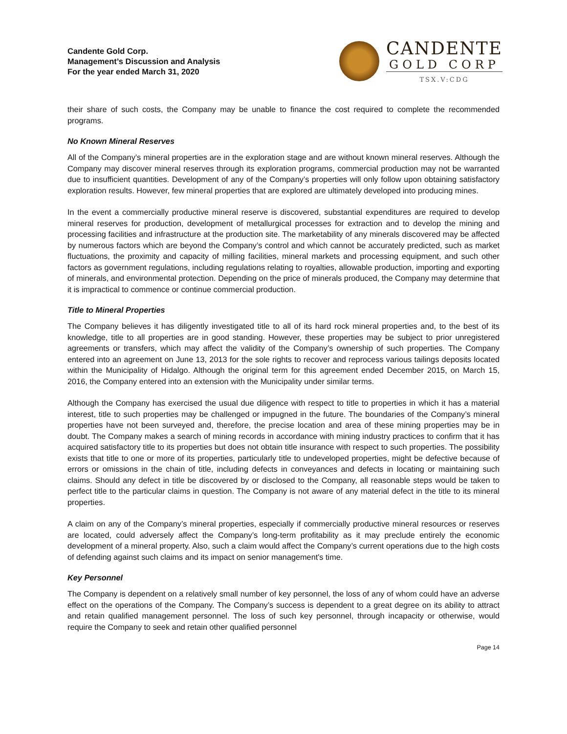Candente Gold Corp.
Management’s Discussion and Analysis
For the year ended March 31, 2020
CANDENTE
GOLD CORP
TSX.V:CDG
their share of such costs, the Company may be unable to finance the cost required to complete the recommended programs.
No Known Mineral Reserves
All of the Company’s mineral properties are in the exploration stage and are without known mineral reserves. Although the Company may discover mineral reserves through its exploration programs, commercial production may not be warranted due to insufficient quantities. Development of any of the Company’s properties will only follow upon obtaining satisfactory exploration results. However, few mineral properties that are explored are ultimately developed into producing mines.
In the event a commercially productive mineral reserve is discovered, substantial expenditures are required to develop mineral reserves for production, development of metallurgical processes for extraction and to develop the mining and processing facilities and infrastructure at the production site. The marketability of any minerals discovered may be affected by numerous factors which are beyond the Company’s control and which cannot be accurately predicted, such as market fluctuations, the proximity and capacity of milling facilities, mineral markets and processing equipment, and such other factors as government regulations, including regulations relating to royalties, allowable production, importing and exporting of minerals, and environmental protection. Depending on the price of minerals produced, the Company may determine that it is impractical to commence or continue commercial production.
Title to Mineral Properties
The Company believes it has diligently investigated title to all of its hard rock mineral properties and, to the best of its knowledge, title to all properties are in good standing. However, these properties may be subject to prior unregistered agreements or transfers, which may affect the validity of the Company’s ownership of such properties. The Company entered into an agreement on June 13, 2013 for the sole rights to recover and reprocess various tailings deposits located within the Municipality of Hidalgo. Although the original term for this agreement ended December 2015, on March 15, 2016, the Company entered into an extension with the Municipality under similar terms.
Although the Company has exercised the usual due diligence with respect to title to properties in which it has a material interest, title to such properties may be challenged or impugned in the future. The boundaries of the Company’s mineral properties have not been surveyed and, therefore, the precise location and area of these mining properties may be in doubt. The Company makes a search of mining records in accordance with mining industry practices to confirm that it has acquired satisfactory title to its properties but does not obtain title insurance with respect to such properties. The possibility exists that title to one or more of its properties, particularly title to undeveloped properties, might be defective because of errors or omissions in the chain of title, including defects in conveyances and defects in locating or maintaining such claims. Should any defect in title be discovered by or disclosed to the Company, all reasonable steps would be taken to perfect title to the particular claims in question. The Company is not aware of any material defect in the title to its mineral properties.
A claim on any of the Company’s mineral properties, especially if commercially productive mineral resources or reserves are located, could adversely affect the Company’s long-term profitability as it may preclude entirely the economic development of a mineral property. Also, such a claim would affect the Company’s current operations due to the high costs of defending against such claims and its impact on senior management's time.
Key Personnel
The Company is dependent on a relatively small number of key personnel, the loss of any of whom could have an adverse effect on the operations of the Company. The Company’s success is dependent to a great degree on its ability to attract and retain qualified management personnel. The loss of such key personnel, through incapacity or otherwise, would require the Company to seek and retain other qualified personnel
Page 14